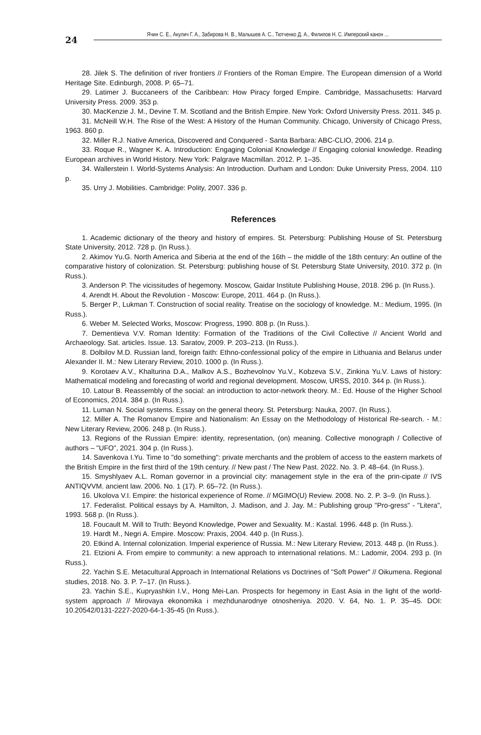24
Ячин С. Е., Акулич Г. А., Забирова Н. В., Малышев А. С., Тютченко Д. А., Филипов Н. С. Имперский канон ...
28. Jilek S. The definition of river frontiers // Frontiers of the Roman Empire. The European dimension of a World Heritage Site. Edinburgh, 2008. P. 65–71.
29. Latimer J. Buccaneers of the Caribbean: How Piracy forged Empire. Cambridge, Massachusetts: Harvard University Press. 2009. 353 p.
30. MacKenzie J. M., Devine T. M. Scotland and the British Empire. New York: Oxford University Press. 2011. 345 p.
31. McNeill W.H. The Rise of the West: A History of the Human Community. Chicago, University of Chicago Press, 1963. 860 p.
32. Miller R.J. Native America, Discovered and Conquered - Santa Barbara: ABC-CLIO, 2006. 214 p.
33. Roque R., Wagner K. A. Introduction: Engaging Colonial Knowledge // Engaging colonial knowledge. Reading European archives in World History. New York: Palgrave Macmillan. 2012. P. 1–35.
34. Wallerstein I. World-Systems Analysis: An Introduction. Durham and London: Duke University Press, 2004. 110 p.
35. Urry J. Mobilities. Cambridge: Polity, 2007. 336 p.
References
1. Academic dictionary of the theory and history of empires. St. Petersburg: Publishing House of St. Petersburg State University, 2012. 728 p. (In Russ.).
2. Akimov Yu.G. North America and Siberia at the end of the 16th – the middle of the 18th century: An outline of the comparative history of colonization. St. Petersburg: publishing house of St. Petersburg State University, 2010. 372 p. (In Russ.).
3. Anderson P. The vicissitudes of hegemony. Moscow, Gaidar Institute Publishing House, 2018. 296 p. (In Russ.).
4. Arendt H. About the Revolution - Moscow: Europe, 2011. 464 p. (In Russ.).
5. Berger P., Lukman T. Construction of social reality. Treatise on the sociology of knowledge. M.: Medium, 1995. (In Russ.).
6. Weber M. Selected Works, Moscow: Progress, 1990. 808 p. (In Russ.).
7. Dementieva V.V. Roman Identity: Formation of the Traditions of the Civil Collective // Ancient World and Archaeology. Sat. articles. Issue. 13. Saratov, 2009. P. 203–213. (In Russ.).
8. Dolbilov M.D. Russian land, foreign faith: Ethno-confessional policy of the empire in Lithuania and Belarus under Alexander II. M.: New Literary Review, 2010. 1000 p. (In Russ.).
9. Korotaev A.V., Khalturina D.A., Malkov A.S., Bozhevolnov Yu.V., Kobzeva S.V., Zinkina Yu.V. Laws of history: Mathematical modeling and forecasting of world and regional development. Moscow, URSS, 2010. 344 p. (In Russ.).
10. Latour B. Reassembly of the social: an introduction to actor-network theory. M.: Ed. House of the Higher School of Economics, 2014. 384 p. (In Russ.).
11. Luman N. Social systems. Essay on the general theory. St. Petersburg: Nauka, 2007. (In Russ.).
12. Miller A. The Romanov Empire and Nationalism: An Essay on the Methodology of Historical Re-search. - M.: New Literary Review, 2006. 248 p. (In Russ.).
13. Regions of the Russian Empire: identity, representation, (on) meaning. Collective monograph / Collective of authors – "UFO", 2021. 304 p. (In Russ.).
14. Savenkova I.Yu. Time to "do something": private merchants and the problem of access to the eastern markets of the British Empire in the first third of the 19th century. // New past / The New Past. 2022. No. 3. P. 48–64. (In Russ.).
15. Smyshlyaev A.L. Roman governor in a provincial city: management style in the era of the prin-cipate // IVS ANTIQVVM. ancient law. 2006. No. 1 (17). P. 65–72. (In Russ.).
16. Ukolova V.I. Empire: the historical experience of Rome. // MGIMO(U) Review. 2008. No. 2. P. 3–9. (In Russ.).
17. Federalist. Political essays by A. Hamilton, J. Madison, and J. Jay. M.: Publishing group "Pro-gress" - "Litera", 1993. 568 p. (In Russ.).
18. Foucault M. Will to Truth: Beyond Knowledge, Power and Sexuality. M.: Kastal. 1996. 448 p. (In Russ.).
19. Hardt M., Negri A. Empire. Moscow: Praxis, 2004. 440 p. (In Russ.).
20. Etkind A. Internal colonization. Imperial experience of Russia. M.: New Literary Review, 2013. 448 p. (In Russ.).
21. Etzioni A. From empire to community: a new approach to international relations. M.: Ladomir, 2004. 293 p. (In Russ.).
22. Yachin S.E. Metacultural Approach in International Relations vs Doctrines of "Soft Power" // Oikumena. Regional studies, 2018. No. 3. P. 7–17. (In Russ.).
23. Yachin S.E., Kupryashkin I.V., Hong Mei-Lan. Prospects for hegemony in East Asia in the light of the world-system approach // Mirovaya ekonomika i mezhdunarodnye otnosheniya. 2020. V. 64, No. 1. P. 35–45. DOI: 10.20542/0131-2227-2020-64-1-35-45 (In Russ.).